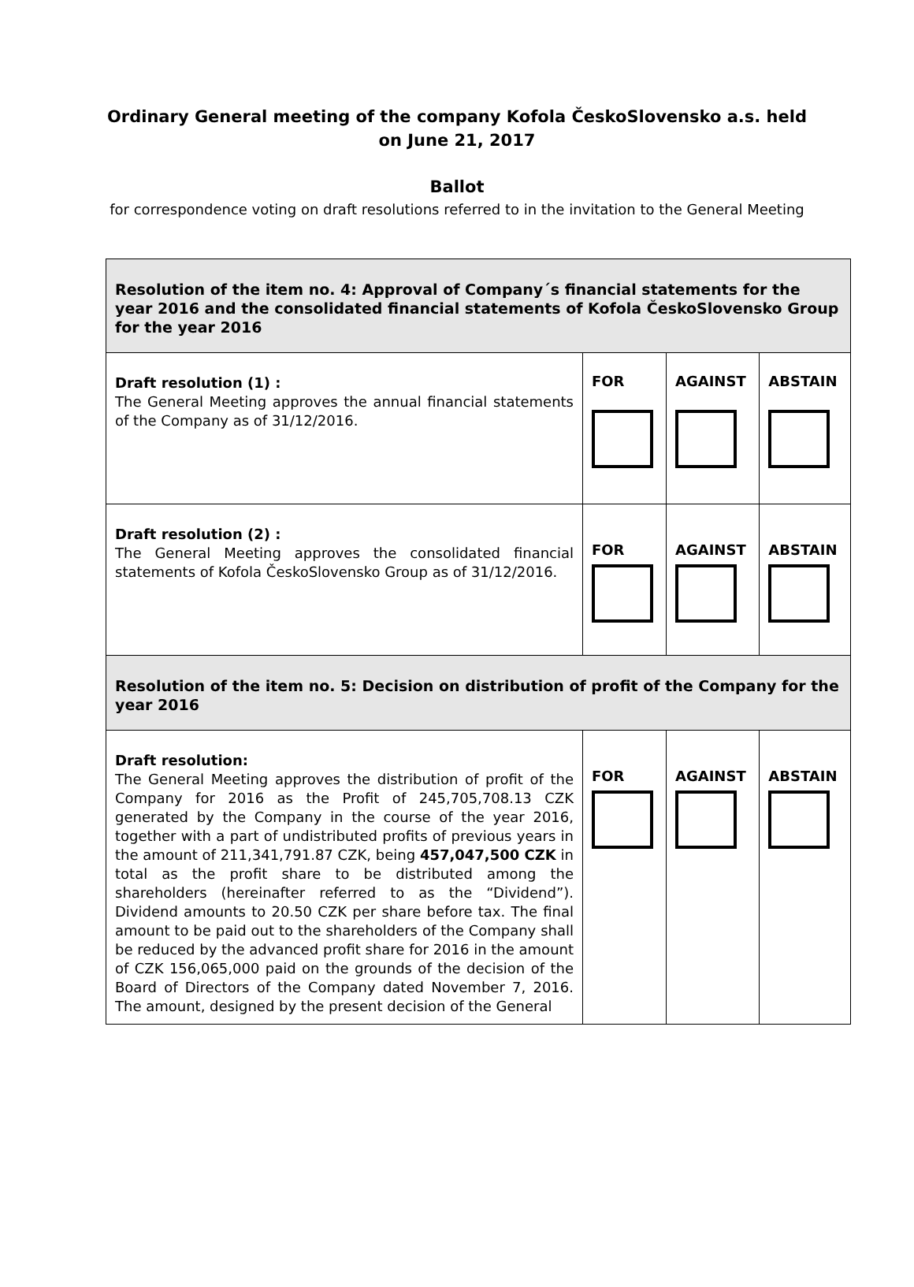Ordinary General meeting of the company Kofola ČeskoSlovensko a.s. held on June 21, 2017
Ballot
for correspondence voting on draft resolutions referred to in the invitation to the General Meeting
| Resolution of the item no. 4: Approval of Company´s financial statements for the year 2016 and the consolidated financial statements of Kofola ČeskoSlovensko Group for the year 2016 | | | |
| Draft resolution (1) : The General Meeting approves the annual financial statements of the Company as of 31/12/2016. | FOR | AGAINST | ABSTAIN |
| Draft resolution (2) : The General Meeting approves the consolidated financial statements of Kofola ČeskoSlovensko Group as of 31/12/2016. | FOR | AGAINST | ABSTAIN |
| Resolution of the item no. 5: Decision on distribution of profit of the Company for the year 2016 | | | |
| Draft resolution: The General Meeting approves the distribution of profit of the Company for 2016 as the Profit of 245,705,708.13 CZK generated by the Company in the course of the year 2016, together with a part of undistributed profits of previous years in the amount of 211,341,791.87 CZK, being 457,047,500 CZK in total as the profit share to be distributed among the shareholders (hereinafter referred to as the “Dividend”). Dividend amounts to 20.50 CZK per share before tax. The final amount to be paid out to the shareholders of the Company shall be reduced by the advanced profit share for 2016 in the amount of CZK 156,065,000 paid on the grounds of the decision of the Board of Directors of the Company dated November 7, 2016. The amount, designed by the present decision of the General | FOR | AGAINST | ABSTAIN |